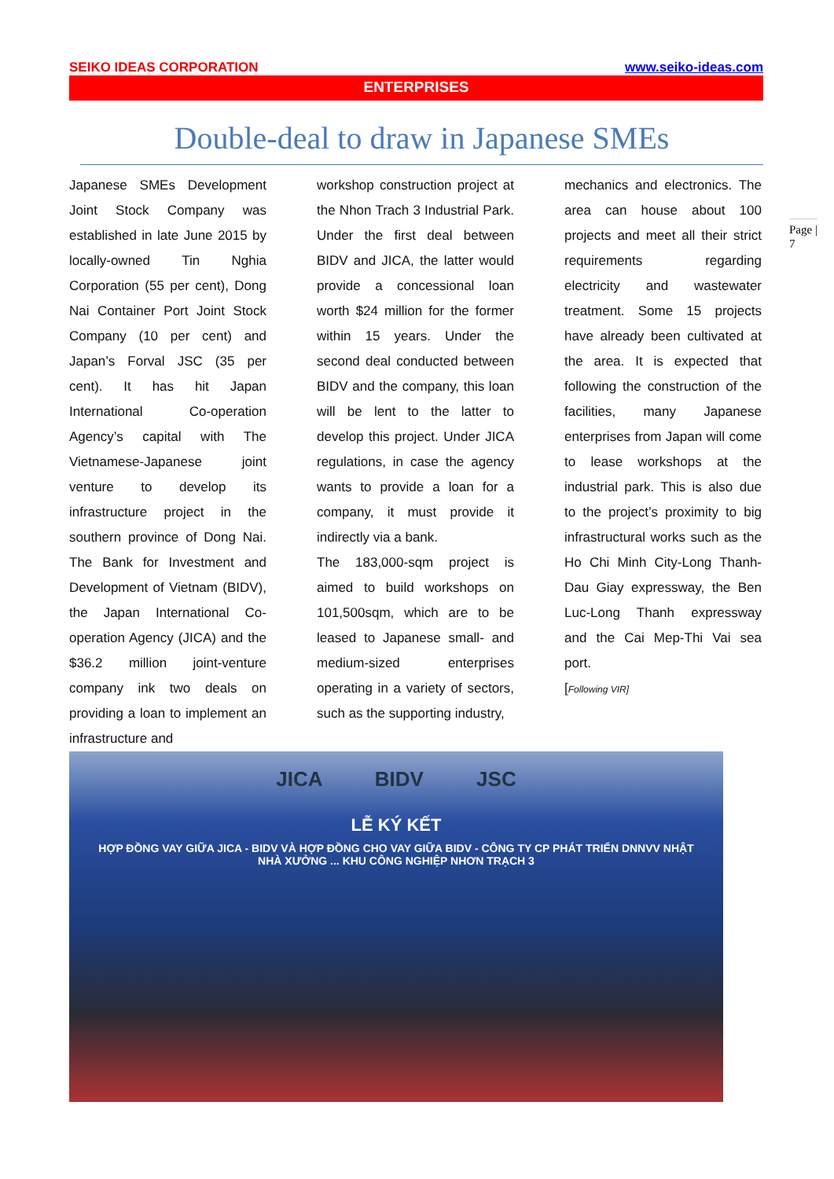SEIKO IDEAS CORPORATION www.seiko-ideas.com
ENTERPRISES
Double-deal to draw in Japanese SMEs
Japanese SMEs Development Joint Stock Company was established in late June 2015 by locally-owned Tin Nghia Corporation (55 per cent), Dong Nai Container Port Joint Stock Company (10 per cent) and Japan’s Forval JSC (35 per cent). It has hit Japan International Co-operation Agency’s capital with The Vietnamese-Japanese joint venture to develop its infrastructure project in the southern province of Dong Nai. The Bank for Investment and Development of Vietnam (BIDV), the Japan International Co-operation Agency (JICA) and the $36.2 million joint-venture company ink two deals on providing a loan to implement an infrastructure and
workshop construction project at the Nhon Trach 3 Industrial Park. Under the first deal between BIDV and JICA, the latter would provide a concessional loan worth $24 million for the former within 15 years. Under the second deal conducted between BIDV and the company, this loan will be lent to the latter to develop this project. Under JICA regulations, in case the agency wants to provide a loan for a company, it must provide it indirectly via a bank.
The 183,000-sqm project is aimed to build workshops on 101,500sqm, which are to be leased to Japanese small- and medium-sized enterprises operating in a variety of sectors, such as the supporting industry,
mechanics and electronics. The area can house about 100 projects and meet all their strict requirements regarding electricity and wastewater treatment. Some 15 projects have already been cultivated at the area. It is expected that following the construction of the facilities, many Japanese enterprises from Japan will come to lease workshops at the industrial park. This is also due to the project’s proximity to big infrastructural works such as the Ho Chi Minh City-Long Thanh-Dau Giay expressway, the Ben Luc-Long Thanh expressway and the Cai Mep-Thi Vai sea port.
[Following VIR]
JICA BIDV JSC
LỄ KÝ KẾT
HỢP ĐỒNG VAY GIỮA JICA - BIDV VÀ HỢP ĐỒNG CHO VAY GIỮA BIDV - CÔNG TY CP PHÁT TRIỂN DNNVV NHẬT
NHÀ XƯỞNG ... KHU CÔNG NGHIỆP NHƠN TRẠCH 3
Page |
7